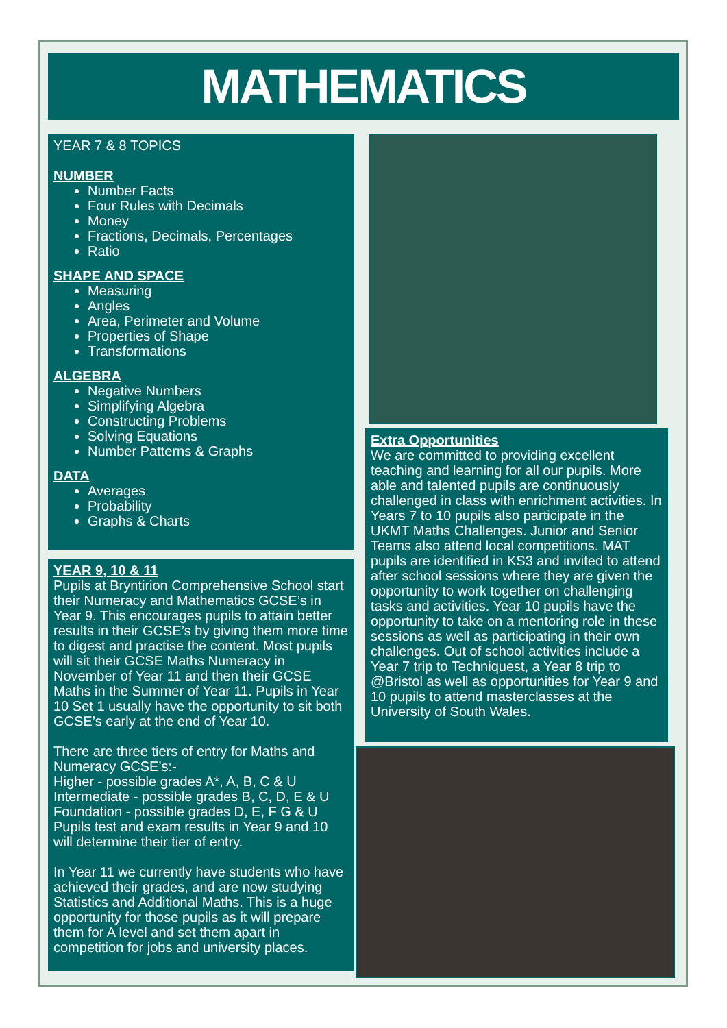MATHEMATICS
YEAR 7 & 8 TOPICS
NUMBER
Number Facts
Four Rules with Decimals
Money
Fractions, Decimals, Percentages
Ratio
SHAPE AND SPACE
Measuring
Angles
Area, Perimeter and Volume
Properties of Shape
Transformations
ALGEBRA
Negative Numbers
Simplifying Algebra
Constructing Problems
Solving Equations
Number Patterns & Graphs
DATA
Averages
Probability
Graphs & Charts
YEAR 9, 10 & 11
Pupils at Bryntirion Comprehensive School start their Numeracy and Mathematics GCSE’s in Year 9. This encourages pupils to attain better results in their GCSE’s by giving them more time to digest and practise the content. Most pupils will sit their GCSE Maths Numeracy in November of Year 11 and then their GCSE Maths in the Summer of Year 11. Pupils in Year 10 Set 1 usually have the opportunity to sit both GCSE’s early at the end of Year 10.
There are three tiers of entry for Maths and Numeracy GCSE’s:-
Higher - possible grades A*, A, B, C & U
Intermediate - possible grades B, C, D, E & U
Foundation - possible grades D, E, F G & U
Pupils test and exam results in Year 9 and 10 will determine their tier of entry.
In Year 11 we currently have students who have achieved their grades, and are now studying Statistics and Additional Maths. This is a huge opportunity for those pupils as it will prepare them for A level and set them apart in competition for jobs and university places.
Extra Opportunities
We are committed to providing excellent teaching and learning for all our pupils. More able and talented pupils are continuously challenged in class with enrichment activities. In Years 7 to 10 pupils also participate in the UKMT Maths Challenges. Junior and Senior Teams also attend local competitions. MAT pupils are identified in KS3 and invited to attend after school sessions where they are given the opportunity to work together on challenging tasks and activities. Year 10 pupils have the opportunity to take on a mentoring role in these sessions as well as participating in their own challenges. Out of school activities include a Year 7 trip to Techniquest, a Year 8 trip to @Bristol as well as opportunities for Year 9 and 10 pupils to attend masterclasses at the University of South Wales.